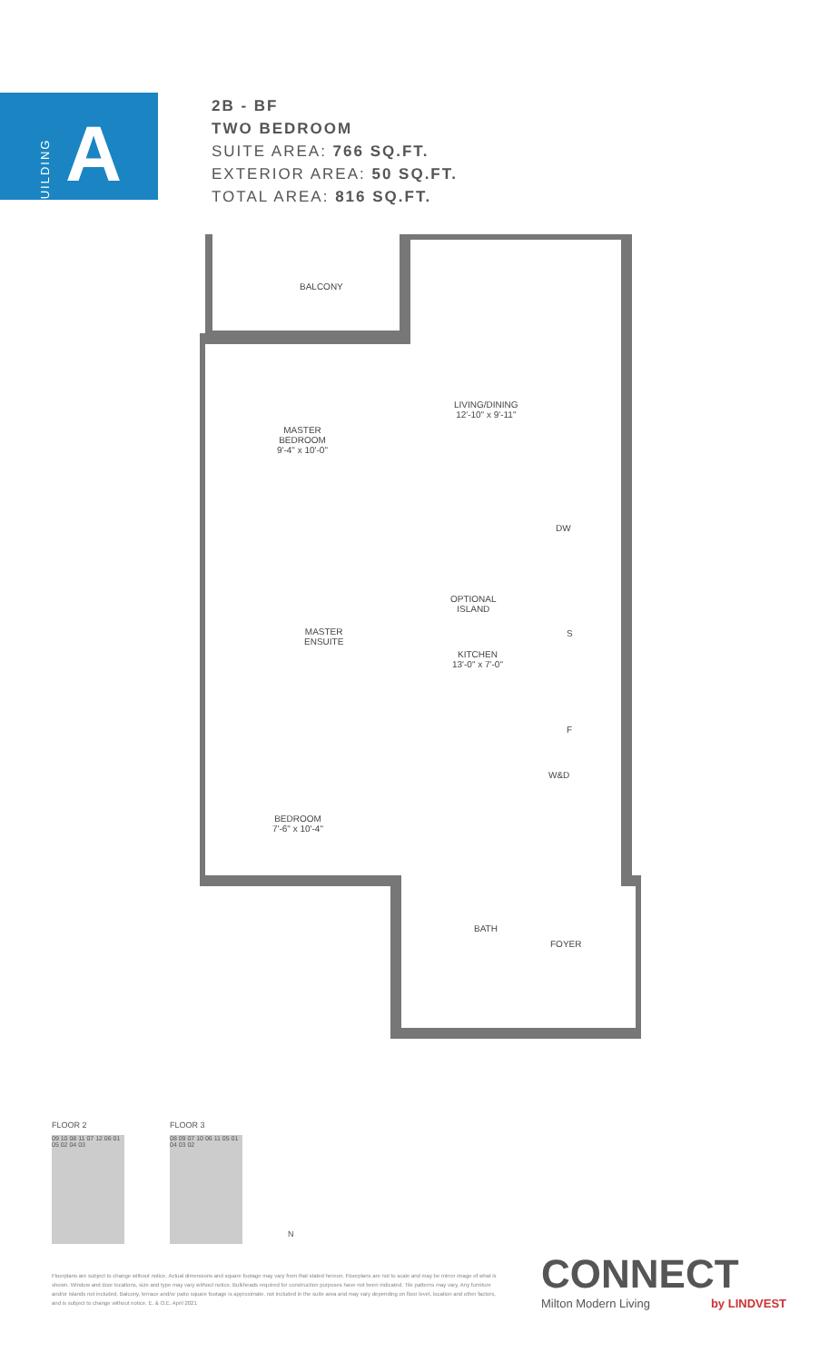BUILDING
A
2B - BF
TWO BEDROOM
SUITE AREA: 766 SQ.FT.
EXTERIOR AREA: 50 SQ.FT.
TOTAL AREA: 816 SQ.FT.
BALCONY
MASTER
BEDROOM
9'-4" x 10'-0"
LIVING/DINING
12'-10" x 9'-11"
DW
OPTIONAL
ISLAND
S
MASTER
ENSUITE
KITCHEN
13'-0" x 7'-0"
F
W&D
BEDROOM
7'-6" x 10'-4"
BATH
FOYER
FLOOR 2
09 10 08 11 07 12 06 01 05 02 04 03
FLOOR 3
08 09 07 10 06 11 05 01 04 03 02
N
Floorplans are subject to change without notice. Actual dimensions and square footage may vary from that stated hereon. Floorplans are not to scale and may be mirror image of what is shown. Window and door locations, size and type may vary without notice. Bulkheads required for construction purposes have not been indicated. Tile patterns may vary. Any furniture and/or islands not included. Balcony, terrace and/or patio square footage is approximate, not included in the suite area and may vary depending on floor level, location and other factors, and is subject to change without notice. E. & O.E. April 2021
CONNECT
Milton Modern Living by LINDVEST